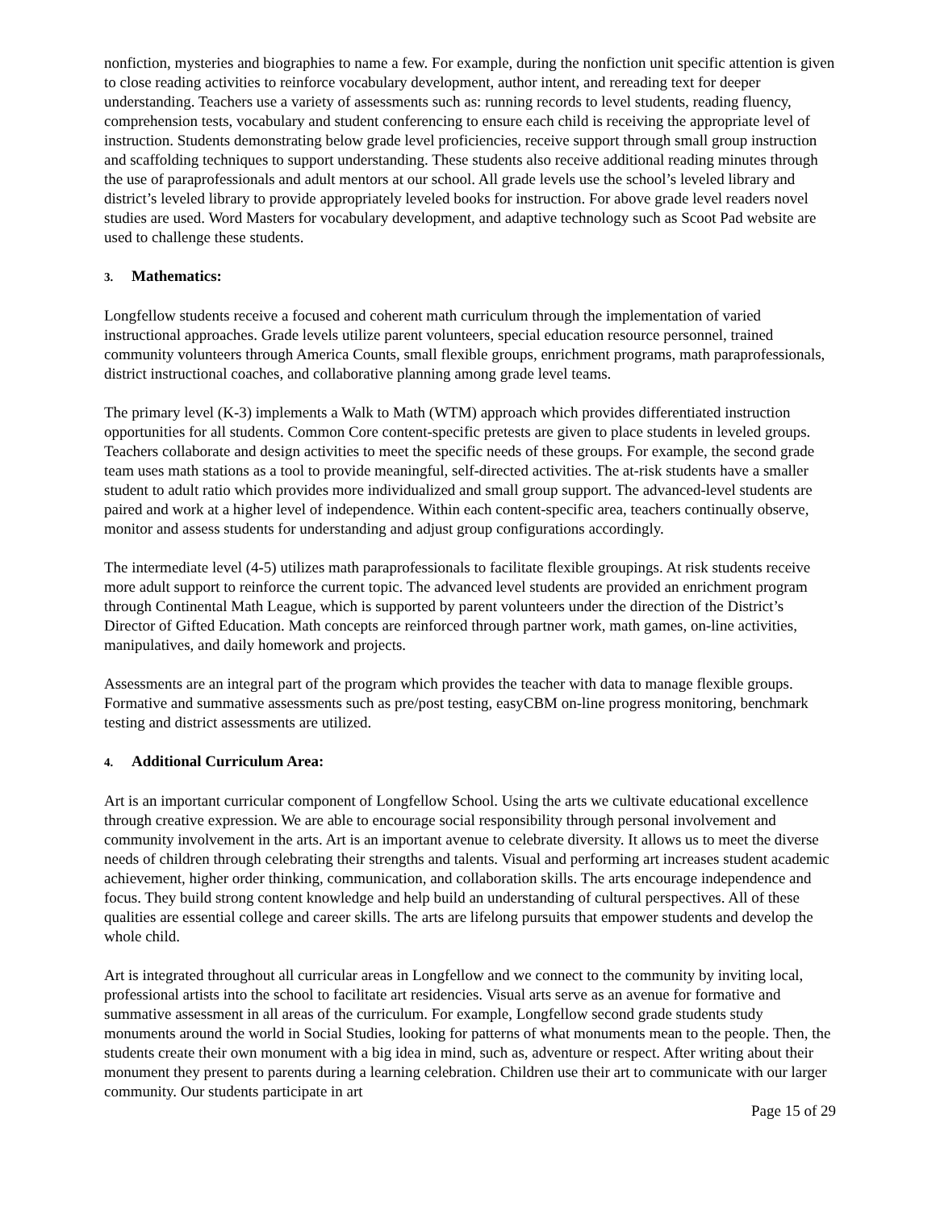nonfiction, mysteries and biographies to name a few. For example, during the nonfiction unit specific attention is given to close reading activities to reinforce vocabulary development, author intent, and rereading text for deeper understanding. Teachers use a variety of assessments such as: running records to level students, reading fluency, comprehension tests, vocabulary and student conferencing to ensure each child is receiving the appropriate level of instruction. Students demonstrating below grade level proficiencies, receive support through small group instruction and scaffolding techniques to support understanding. These students also receive additional reading minutes through the use of paraprofessionals and adult mentors at our school. All grade levels use the school’s leveled library and district’s leveled library to provide appropriately leveled books for instruction. For above grade level readers novel studies are used. Word Masters for vocabulary development, and adaptive technology such as Scoot Pad website are used to challenge these students.
3. Mathematics:
Longfellow students receive a focused and coherent math curriculum through the implementation of varied instructional approaches. Grade levels utilize parent volunteers, special education resource personnel, trained community volunteers through America Counts, small flexible groups, enrichment programs, math paraprofessionals, district instructional coaches, and collaborative planning among grade level teams.
The primary level (K-3) implements a Walk to Math (WTM) approach which provides differentiated instruction opportunities for all students. Common Core content-specific pretests are given to place students in leveled groups. Teachers collaborate and design activities to meet the specific needs of these groups. For example, the second grade team uses math stations as a tool to provide meaningful, self-directed activities. The at-risk students have a smaller student to adult ratio which provides more individualized and small group support. The advanced-level students are paired and work at a higher level of independence. Within each content-specific area, teachers continually observe, monitor and assess students for understanding and adjust group configurations accordingly.
The intermediate level (4-5) utilizes math paraprofessionals to facilitate flexible groupings. At risk students receive more adult support to reinforce the current topic. The advanced level students are provided an enrichment program through Continental Math League, which is supported by parent volunteers under the direction of the District’s Director of Gifted Education. Math concepts are reinforced through partner work, math games, on-line activities, manipulatives, and daily homework and projects.
Assessments are an integral part of the program which provides the teacher with data to manage flexible groups. Formative and summative assessments such as pre/post testing, easyCBM on-line progress monitoring, benchmark testing and district assessments are utilized.
4. Additional Curriculum Area:
Art is an important curricular component of Longfellow School. Using the arts we cultivate educational excellence through creative expression. We are able to encourage social responsibility through personal involvement and community involvement in the arts. Art is an important avenue to celebrate diversity. It allows us to meet the diverse needs of children through celebrating their strengths and talents. Visual and performing art increases student academic achievement, higher order thinking, communication, and collaboration skills. The arts encourage independence and focus. They build strong content knowledge and help build an understanding of cultural perspectives. All of these qualities are essential college and career skills. The arts are lifelong pursuits that empower students and develop the whole child.
Art is integrated throughout all curricular areas in Longfellow and we connect to the community by inviting local, professional artists into the school to facilitate art residencies. Visual arts serve as an avenue for formative and summative assessment in all areas of the curriculum. For example, Longfellow second grade students study monuments around the world in Social Studies, looking for patterns of what monuments mean to the people. Then, the students create their own monument with a big idea in mind, such as, adventure or respect. After writing about their monument they present to parents during a learning celebration. Children use their art to communicate with our larger community. Our students participate in art
Page 15 of 29